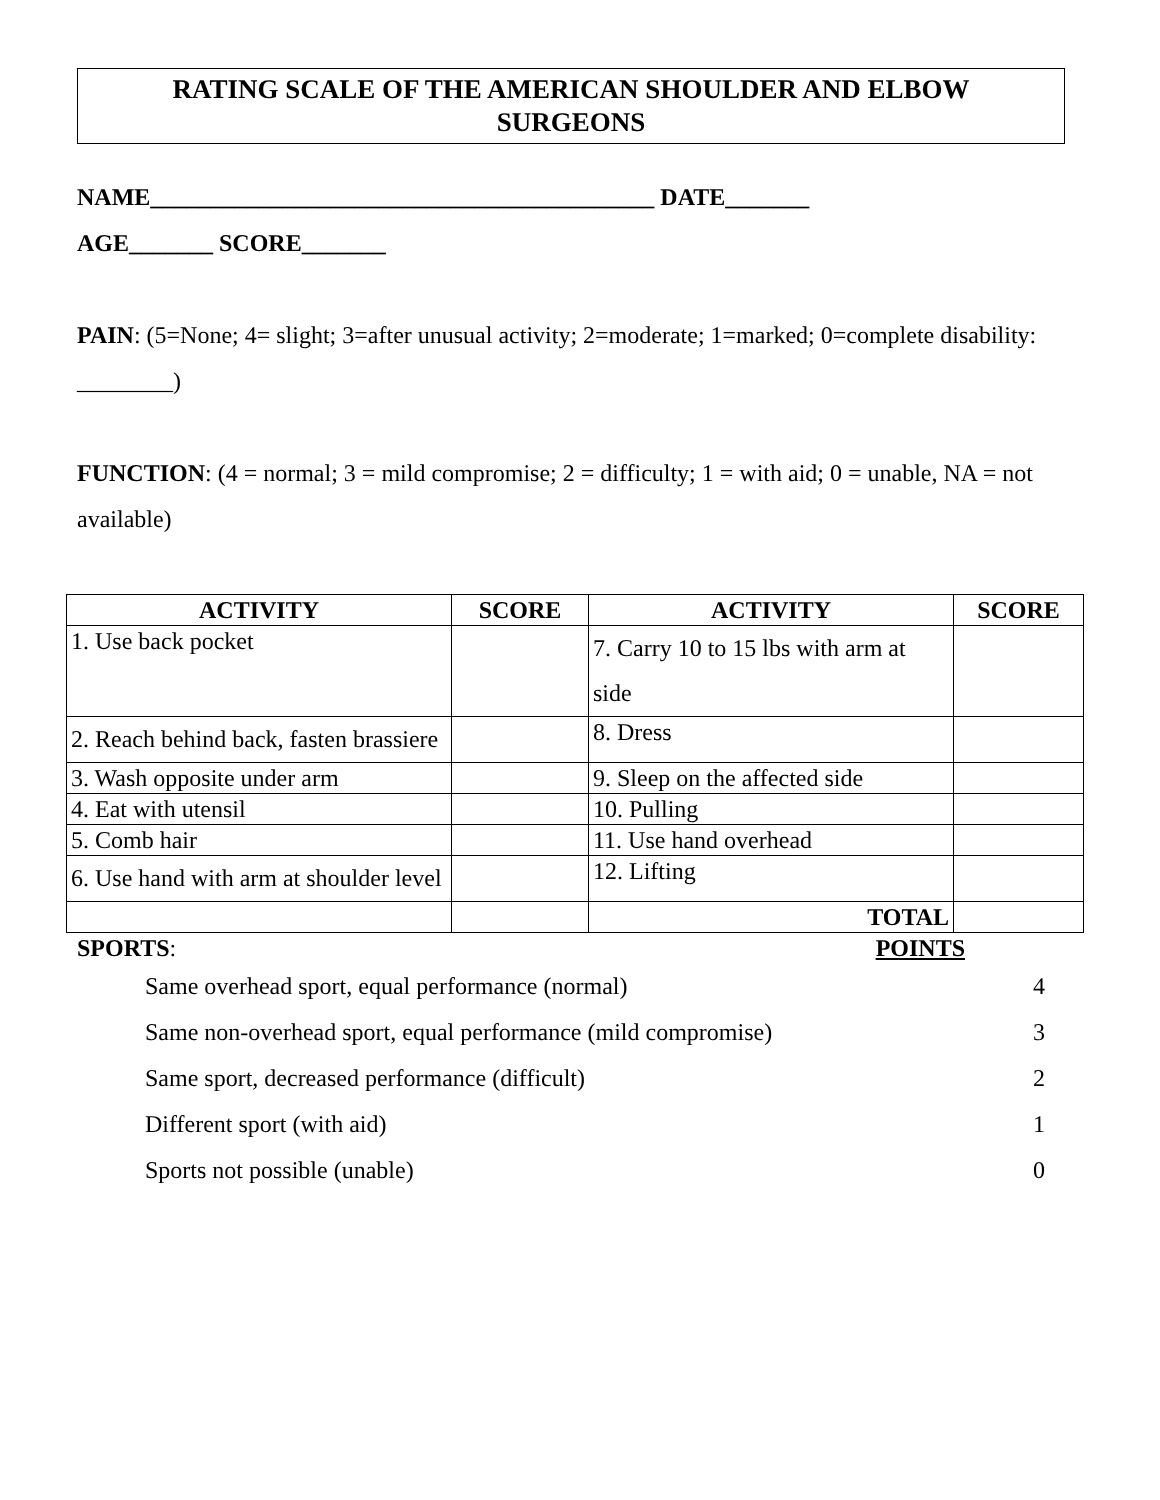RATING SCALE OF THE AMERICAN SHOULDER AND ELBOW
SURGEONS
NAME__________________________________________ DATE_______
AGE_______ SCORE_______
PAIN: (5=None; 4= slight; 3=after unusual activity; 2=moderate; 1=marked; 0=complete disability: ________)
FUNCTION: (4 = normal; 3 = mild compromise; 2 = difficulty; 1 = with aid; 0 = unable, NA = not available)
| ACTIVITY | SCORE | ACTIVITY | SCORE |
| --- | --- | --- | --- |
| 1. Use back pocket | | 7. Carry 10 to 15 lbs with arm at side | |
| 2. Reach behind back, fasten brassiere | | 8. Dress | |
| 3. Wash opposite under arm | | 9. Sleep on the affected side | |
| 4. Eat with utensil | | 10. Pulling | |
| 5. Comb hair | | 11. Use hand overhead | |
| 6. Use hand with arm at shoulder level | | 12. Lifting | |
| | | TOTAL | |
SPORTS: POINTS
Same overhead sport, equal performance (normal) 4
Same non-overhead sport, equal performance (mild compromise) 3
Same sport, decreased performance (difficult) 2
Different sport (with aid) 1
Sports not possible (unable) 0